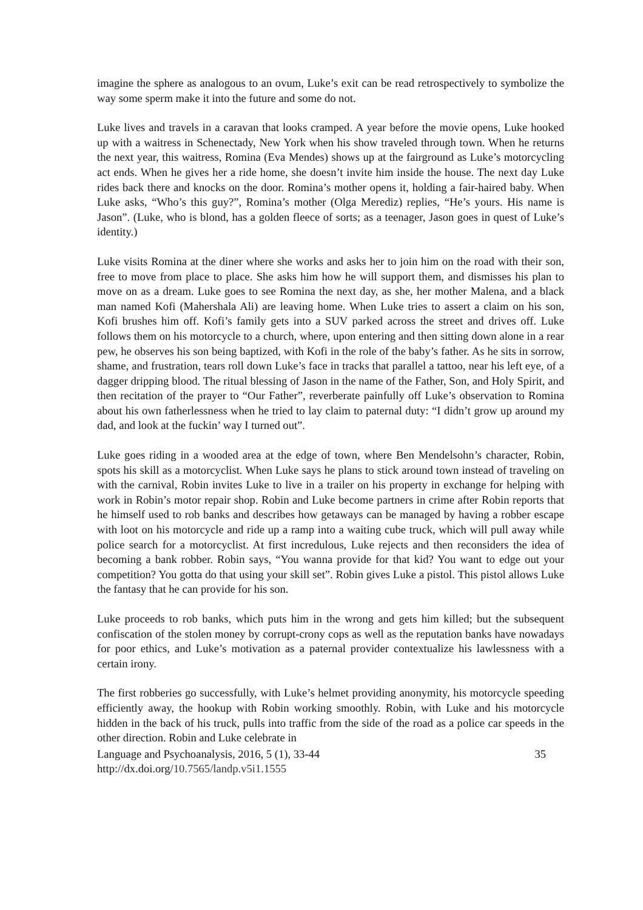imagine the sphere as analogous to an ovum, Luke’s exit can be read retrospectively to symbolize the way some sperm make it into the future and some do not.
Luke lives and travels in a caravan that looks cramped. A year before the movie opens, Luke hooked up with a waitress in Schenectady, New York when his show traveled through town. When he returns the next year, this waitress, Romina (Eva Mendes) shows up at the fairground as Luke’s motorcycling act ends. When he gives her a ride home, she doesn’t invite him inside the house. The next day Luke rides back there and knocks on the door. Romina’s mother opens it, holding a fair-haired baby. When Luke asks, “Who’s this guy?”, Romina’s mother (Olga Merediz) replies, “He’s yours. His name is Jason”. (Luke, who is blond, has a golden fleece of sorts; as a teenager, Jason goes in quest of Luke’s identity.)
Luke visits Romina at the diner where she works and asks her to join him on the road with their son, free to move from place to place. She asks him how he will support them, and dismisses his plan to move on as a dream. Luke goes to see Romina the next day, as she, her mother Malena, and a black man named Kofi (Mahershala Ali) are leaving home. When Luke tries to assert a claim on his son, Kofi brushes him off. Kofi’s family gets into a SUV parked across the street and drives off. Luke follows them on his motorcycle to a church, where, upon entering and then sitting down alone in a rear pew, he observes his son being baptized, with Kofi in the role of the baby’s father. As he sits in sorrow, shame, and frustration, tears roll down Luke’s face in tracks that parallel a tattoo, near his left eye, of a dagger dripping blood. The ritual blessing of Jason in the name of the Father, Son, and Holy Spirit, and then recitation of the prayer to “Our Father”, reverberate painfully off Luke’s observation to Romina about his own fatherlessness when he tried to lay claim to paternal duty: “I didn’t grow up around my dad, and look at the fuckin’ way I turned out”.
Luke goes riding in a wooded area at the edge of town, where Ben Mendelsohn’s character, Robin, spots his skill as a motorcyclist. When Luke says he plans to stick around town instead of traveling on with the carnival, Robin invites Luke to live in a trailer on his property in exchange for helping with work in Robin’s motor repair shop. Robin and Luke become partners in crime after Robin reports that he himself used to rob banks and describes how getaways can be managed by having a robber escape with loot on his motorcycle and ride up a ramp into a waiting cube truck, which will pull away while police search for a motorcyclist. At first incredulous, Luke rejects and then reconsiders the idea of becoming a bank robber. Robin says, “You wanna provide for that kid? You want to edge out your competition? You gotta do that using your skill set”. Robin gives Luke a pistol. This pistol allows Luke the fantasy that he can provide for his son.
Luke proceeds to rob banks, which puts him in the wrong and gets him killed; but the subsequent confiscation of the stolen money by corrupt-crony cops as well as the reputation banks have nowadays for poor ethics, and Luke’s motivation as a paternal provider contextualize his lawlessness with a certain irony.
The first robberies go successfully, with Luke’s helmet providing anonymity, his motorcycle speeding efficiently away, the hookup with Robin working smoothly. Robin, with Luke and his motorcycle hidden in the back of his truck, pulls into traffic from the side of the road as a police car speeds in the other direction. Robin and Luke celebrate in
Language and Psychoanalysis, 2016, 5 (1), 33-44 35
http://dx.doi.org/10.7565/landp.v5i1.1555